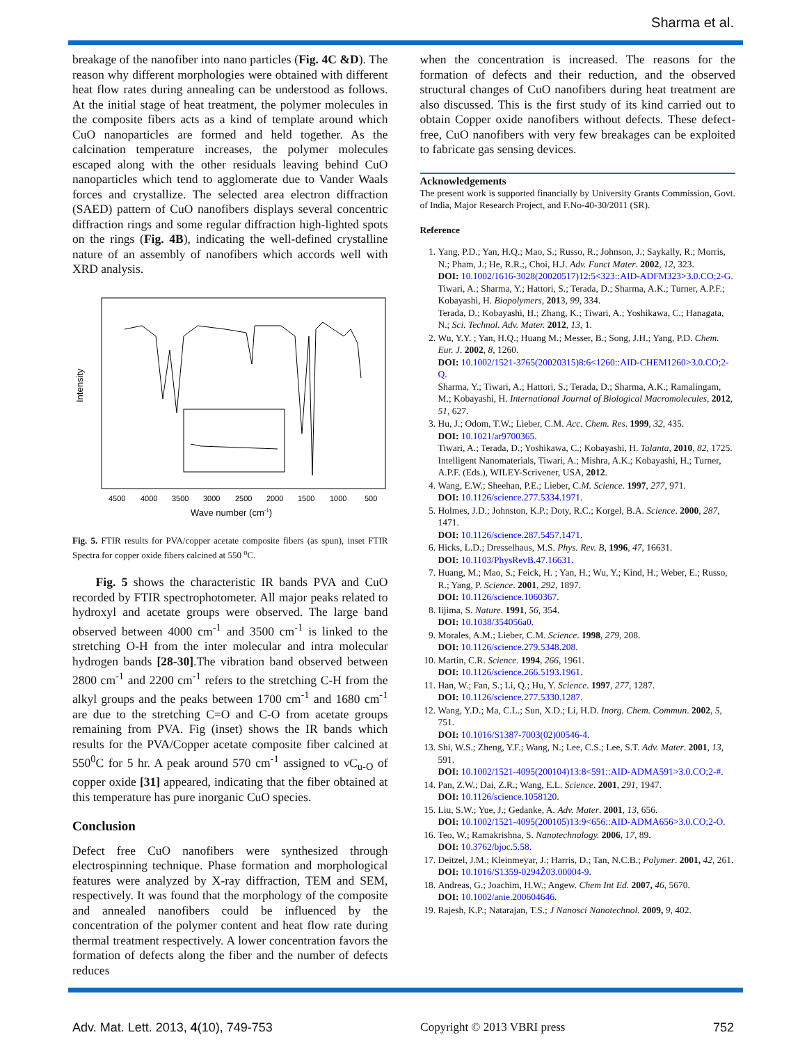Sharma et al.
breakage of the nanofiber into nano particles (Fig. 4C &D). The reason why different morphologies were obtained with different heat flow rates during annealing can be understood as follows. At the initial stage of heat treatment, the polymer molecules in the composite fibers acts as a kind of template around which CuO nanoparticles are formed and held together. As the calcination temperature increases, the polymer molecules escaped along with the other residuals leaving behind CuO nanoparticles which tend to agglomerate due to Vander Waals forces and crystallize. The selected area electron diffraction (SAED) pattern of CuO nanofibers displays several concentric diffraction rings and some regular diffraction high-lighted spots on the rings (Fig. 4B), indicating the well-defined crystalline nature of an assembly of nanofibers which accords well with XRD analysis.
Intensity
4500
4000
3500
3000
2500
2000
1500
1000
500
Wave number (cm-1)
Fig. 5. FTIR results for PVA/copper acetate composite fibers (as spun), inset FTIR Spectra for copper oxide fibers calcined at 550 <sup>o</sup>C.
Fig. 5 shows the characteristic IR bands PVA and CuO recorded by FTIR spectrophotometer. All major peaks related to hydroxyl and acetate groups were observed. The large band observed between 4000 cm<sup>-1</sup> and 3500 cm<sup>-1</sup> is linked to the stretching O-H from the inter molecular and intra molecular hydrogen bands [28-30].The vibration band observed between 2800 cm<sup>-1</sup> and 2200 cm<sup>-1</sup> refers to the stretching C-H from the alkyl groups and the peaks between 1700 cm<sup>-1</sup> and 1680 cm<sup>-1</sup> are due to the stretching C=O and C-O from acetate groups remaining from PVA. Fig (inset) shows the IR bands which results for the PVA/Copper acetate composite fiber calcined at 550<sup>0</sup>C for 5 hr. A peak around 570 cm<sup>-1</sup> assigned to νC<sub>u-O</sub> of copper oxide [31] appeared, indicating that the fiber obtained at this temperature has pure inorganic CuO species.
Conclusion
Defect free CuO nanofibers were synthesized through electrospinning technique. Phase formation and morphological features were analyzed by X-ray diffraction, TEM and SEM, respectively. It was found that the morphology of the composite and annealed nanofibers could be influenced by the concentration of the polymer content and heat flow rate during thermal treatment respectively. A lower concentration favors the formation of defects along the fiber and the number of defects reduces
when the concentration is increased. The reasons for the formation of defects and their reduction, and the observed structural changes of CuO nanofibers during heat treatment are also discussed. This is the first study of its kind carried out to obtain Copper oxide nanofibers without defects. These defect-free, CuO nanofibers with very few breakages can be exploited to fabricate gas sensing devices.
Acknowledgements
The present work is supported financially by University Grants Commission, Govt. of India, Major Research Project, and F.No-40-30/2011 (SR).
Reference
1. Yang, P.D.; Yan, H.Q.; Mao, S.; Russo, R.; Johnson, J.; Saykally, R.; Morris, N.; Pham, J.; He, R.R.;, Choi, H.J. Adv. Funct Mater. 2002, 12, 323.
DOI: 10.1002/1616-3028(20020517)12:5<323::AID-ADFM323>3.0.CO;2-G.
Tiwari, A.; Sharma, Y.; Hattori, S.; Terada, D.; Sharma, A.K.; Turner, A.P.F.; Kobayashi, H. Biopolymers, 2013, 99, 334.
Terada, D.; Kobayashi, H.; Zhang, K.; Tiwari, A.; Yoshikawa, C.; Hanagata, N.; Sci. Technol. Adv. Mater. 2012, 13, 1.
2. Wu, Y.Y. ; Yan, H.Q.; Huang M.; Messer, B.; Song, J.H.; Yang, P.D. Chem. Eur. J. 2002, 8, 1260.
DOI: 10.1002/1521-3765(20020315)8:6<1260::AID-CHEM1260>3.0.CO;2-Q.
Sharma, Y.; Tiwari, A.; Hattori, S.; Terada, D.; Sharma, A.K.; Ramalingam, M.; Kobayashi, H. International Journal of Biological Macromolecules, 2012, 51, 627.
3. Hu, J.; Odom, T.W.; Lieber, C.M. Acc. Chem. Res. 1999, 32, 435.
DOI: 10.1021/ar9700365.
Tiwari, A.; Terada, D.; Yoshikawa, C.; Kobayashi, H. Talanta, 2010, 82, 1725.
Intelligent Nanomaterials, Tiwari, A.; Mishra, A.K.; Kobayashi, H.; Turner, A.P.F. (Eds.), WILEY-Scrivener, USA, 2012.
4. Wang, E.W.; Sheehan, P.E.; Lieber, C.M. Science. 1997, 277, 971.
DOI: 10.1126/science.277.5334.1971.
5. Holmes, J.D.; Johnston, K.P.; Doty, R.C.; Korgel, B.A. Science. 2000, 287, 1471.
DOI: 10.1126/science.287.5457.1471.
6. Hicks, L.D.; Dresselhaus, M.S. Phys. Rev. B, 1996, 47, 16631.
DOI: 10.1103/PhysRevB.47.16631.
7. Huang, M.; Mao, S.; Feick, H. ; Yan, H.; Wu, Y.; Kind, H.; Weber, E.; Russo, R.; Yang, P. Science. 2001, 292, 1897.
DOI: 10.1126/science.1060367.
8. Iijima, S. Nature. 1991, 56, 354.
DOI: 10.1038/354056a0.
9. Morales, A.M.; Lieber, C.M. Science. 1998, 279, 208.
DOI: 10.1126/science.279.5348.208.
10. Martin, C.R. Science. 1994, 266, 1961.
DOI: 10.1126/science.266.5193.1961.
11. Han, W.; Fan, S.; Li, Q.; Hu, Y. Science. 1997, 277, 1287.
DOI: 10.1126/science.277.5330.1287.
12. Wang, Y.D.; Ma, C.L.; Sun, X.D.; Li, H.D. Inorg. Chem. Commun. 2002, 5, 751.
DOI: 10.1016/S1387-7003(02)00546-4.
13. Shi, W.S.; Zheng, Y.F.; Wang, N.; Lee, C.S.; Lee, S.T. Adv. Mater. 2001, 13, 591.
DOI: 10.1002/1521-4095(200104)13:8<591::AID-ADMA591>3.0.CO;2-#.
14. Pan, Z.W.; Dai, Z.R.; Wang, E.L. Science. 2001, 291, 1947.
DOI: 10.1126/science.1058120.
15. Liu, S.W.; Yue, J.; Gedanke, A. Adv. Mater. 2001, 13, 656.
DOI: 10.1002/1521-4095(200105)13:9<656::AID-ADMA656>3.0.CO;2-O.
16. Teo, W.; Ramakrishna, S. Nanotechnology. 2006, 17, 89.
DOI: 10.3762/bjoc.5.58.
17. Deitzel, J.M.; Kleinmeyar, J.; Harris, D.; Tan, N.C.B.; Polymer. 2001, 42, 261.
DOI: 10.1016/S1359-0294Ž03.00004-9.
18. Andreas, G.; Joachim, H.W.; Angew. Chem Int Ed. 2007, 46, 5670.
DOI: 10.1002/anie.200604646.
19. Rajesh, K.P.; Natarajan, T.S.; J Nanosci Nanotechnol. 2009, 9, 402.
Adv. Mat. Lett. 2013, 4(10), 749-753 Copyright © 2013 VBRI press 752